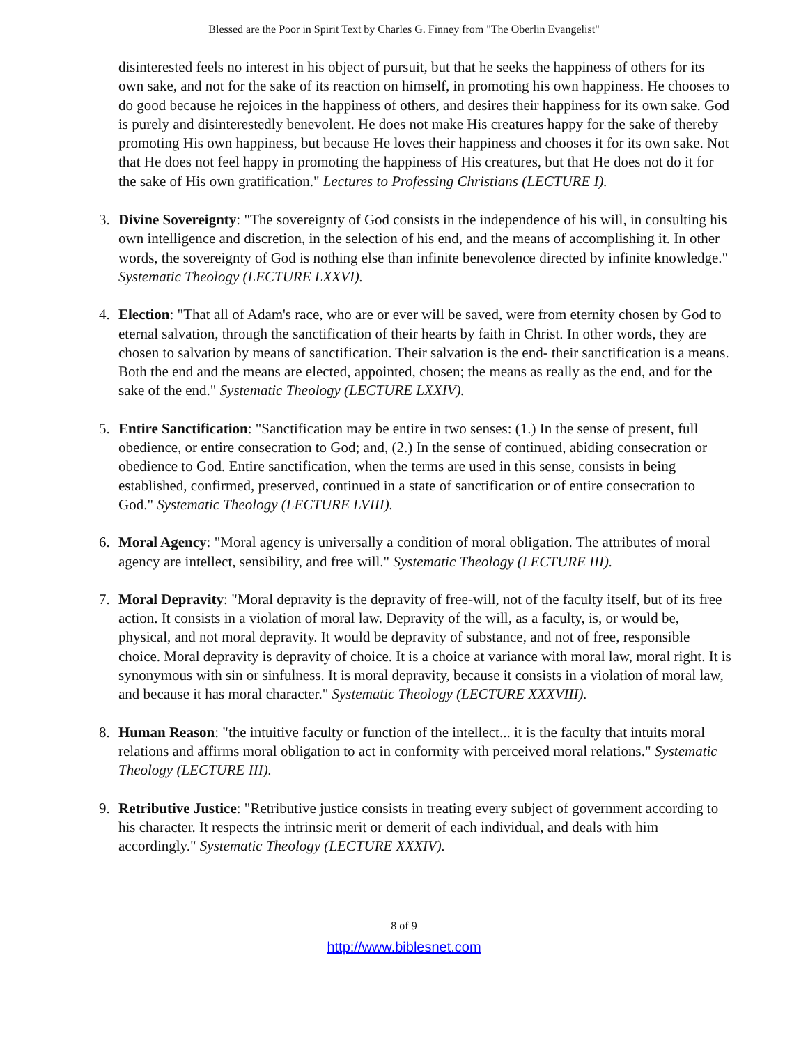Blessed are the Poor in Spirit Text by Charles G. Finney from "The Oberlin Evangelist"
disinterested feels no interest in his object of pursuit, but that he seeks the happiness of others for its own sake, and not for the sake of its reaction on himself, in promoting his own happiness. He chooses to do good because he rejoices in the happiness of others, and desires their happiness for its own sake. God is purely and disinterestedly benevolent. He does not make His creatures happy for the sake of thereby promoting His own happiness, but because He loves their happiness and chooses it for its own sake. Not that He does not feel happy in promoting the happiness of His creatures, but that He does not do it for the sake of His own gratification." Lectures to Professing Christians (LECTURE I).
3. Divine Sovereignty: "The sovereignty of God consists in the independence of his will, in consulting his own intelligence and discretion, in the selection of his end, and the means of accomplishing it. In other words, the sovereignty of God is nothing else than infinite benevolence directed by infinite knowledge." Systematic Theology (LECTURE LXXVI).
4. Election: "That all of Adam's race, who are or ever will be saved, were from eternity chosen by God to eternal salvation, through the sanctification of their hearts by faith in Christ. In other words, they are chosen to salvation by means of sanctification. Their salvation is the end- their sanctification is a means. Both the end and the means are elected, appointed, chosen; the means as really as the end, and for the sake of the end." Systematic Theology (LECTURE LXXIV).
5. Entire Sanctification: "Sanctification may be entire in two senses: (1.) In the sense of present, full obedience, or entire consecration to God; and, (2.) In the sense of continued, abiding consecration or obedience to God. Entire sanctification, when the terms are used in this sense, consists in being established, confirmed, preserved, continued in a state of sanctification or of entire consecration to God." Systematic Theology (LECTURE LVIII).
6. Moral Agency: "Moral agency is universally a condition of moral obligation. The attributes of moral agency are intellect, sensibility, and free will." Systematic Theology (LECTURE III).
7. Moral Depravity: "Moral depravity is the depravity of free-will, not of the faculty itself, but of its free action. It consists in a violation of moral law. Depravity of the will, as a faculty, is, or would be, physical, and not moral depravity. It would be depravity of substance, and not of free, responsible choice. Moral depravity is depravity of choice. It is a choice at variance with moral law, moral right. It is synonymous with sin or sinfulness. It is moral depravity, because it consists in a violation of moral law, and because it has moral character." Systematic Theology (LECTURE XXXVIII).
8. Human Reason: "the intuitive faculty or function of the intellect... it is the faculty that intuits moral relations and affirms moral obligation to act in conformity with perceived moral relations." Systematic Theology (LECTURE III).
9. Retributive Justice: "Retributive justice consists in treating every subject of government according to his character. It respects the intrinsic merit or demerit of each individual, and deals with him accordingly." Systematic Theology (LECTURE XXXIV).
8 of 9
http://www.biblesnet.com